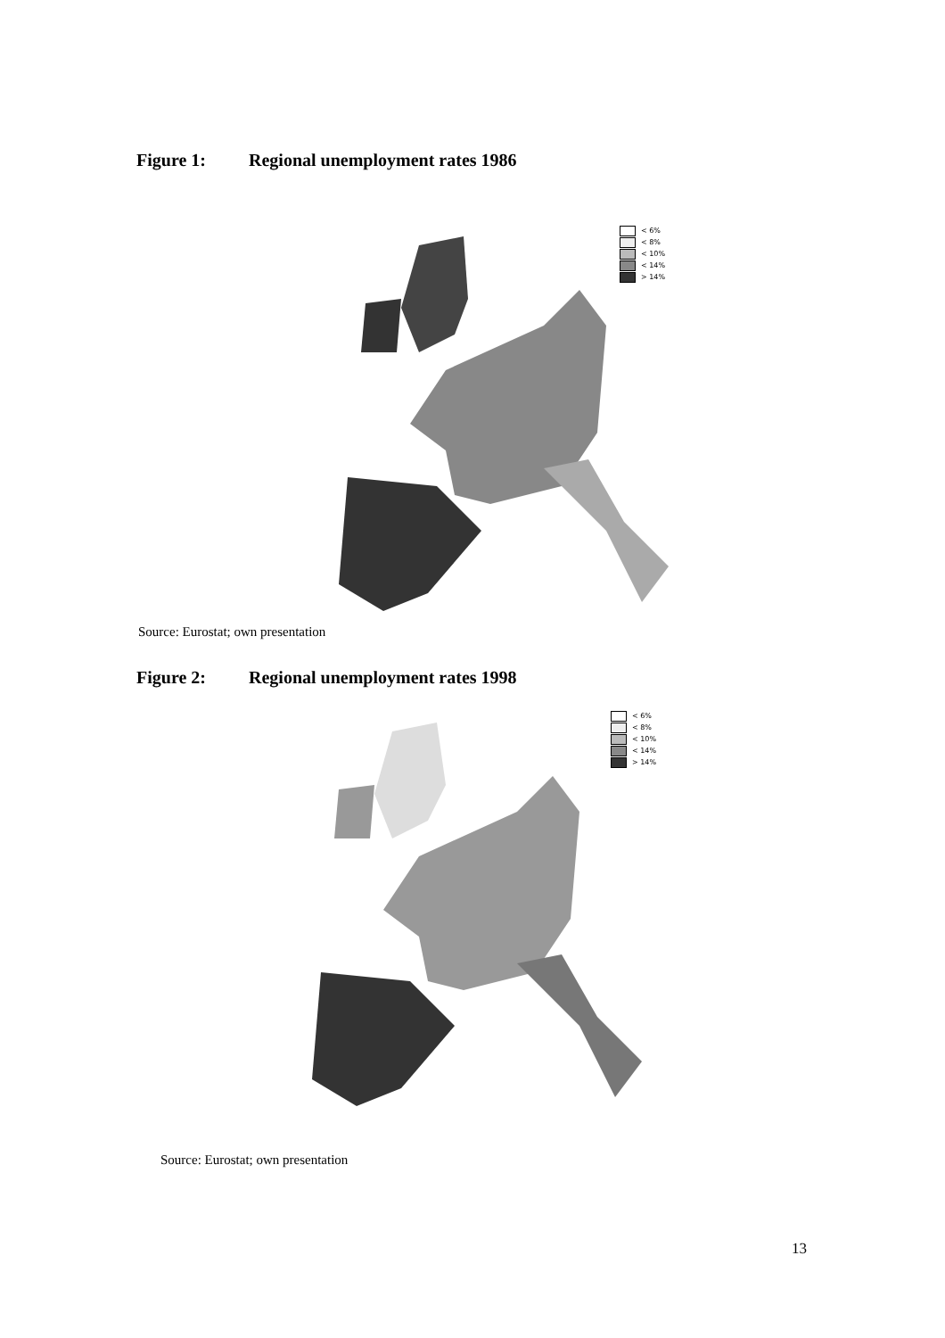Figure 1: Regional unemployment rates 1986
< 6%
< 8%
< 10%
< 14%
> 14%
Source: Eurostat; own presentation
Figure 2: Regional unemployment rates 1998
< 6%
< 8%
< 10%
< 14%
> 14%
Source: Eurostat; own presentation
13